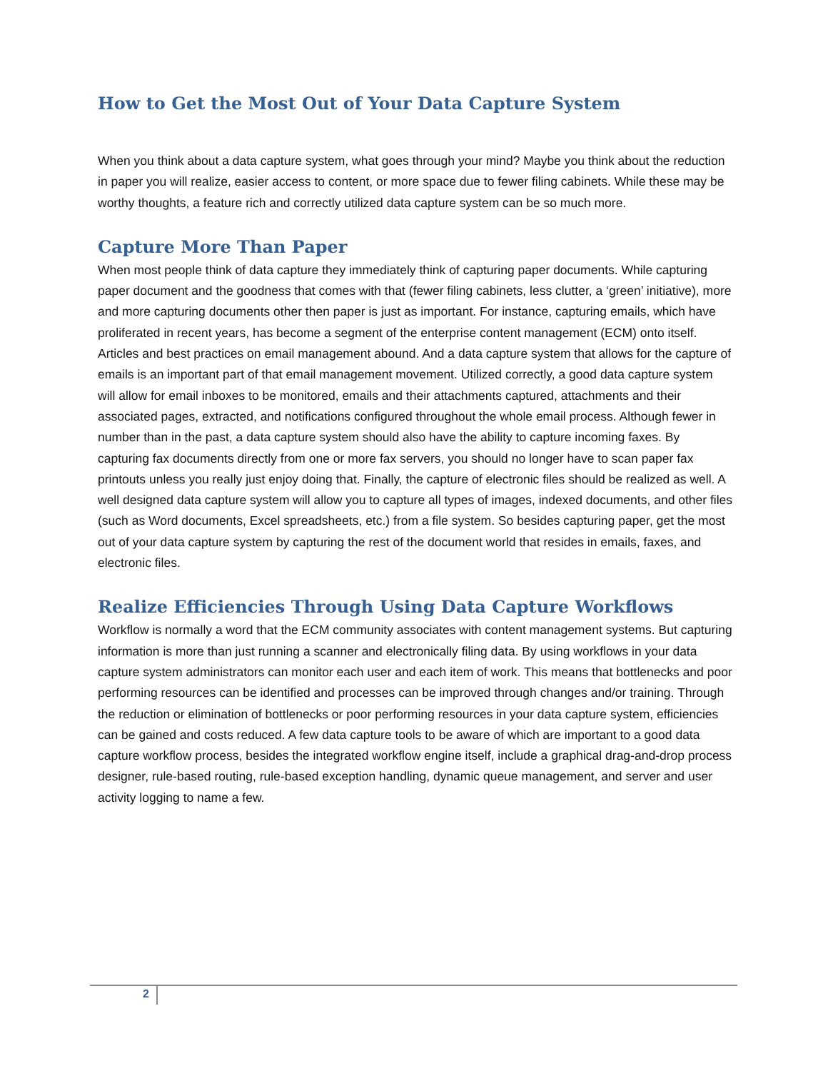How to Get the Most Out of Your Data Capture System
When you think about a data capture system, what goes through your mind? Maybe you think about the reduction in paper you will realize, easier access to content, or more space due to fewer filing cabinets. While these may be worthy thoughts, a feature rich and correctly utilized data capture system can be so much more.
Capture More Than Paper
When most people think of data capture they immediately think of capturing paper documents. While capturing paper document and the goodness that comes with that (fewer filing cabinets, less clutter, a ‘green’ initiative), more and more capturing documents other then paper is just as important. For instance, capturing emails, which have proliferated in recent years, has become a segment of the enterprise content management (ECM) onto itself. Articles and best practices on email management abound. And a data capture system that allows for the capture of emails is an important part of that email management movement. Utilized correctly, a good data capture system will allow for email inboxes to be monitored, emails and their attachments captured, attachments and their associated pages, extracted, and notifications configured throughout the whole email process. Although fewer in number than in the past, a data capture system should also have the ability to capture incoming faxes. By capturing fax documents directly from one or more fax servers, you should no longer have to scan paper fax printouts unless you really just enjoy doing that. Finally, the capture of electronic files should be realized as well. A well designed data capture system will allow you to capture all types of images, indexed documents, and other files (such as Word documents, Excel spreadsheets, etc.) from a file system. So besides capturing paper, get the most out of your data capture system by capturing the rest of the document world that resides in emails, faxes, and electronic files.
Realize Efficiencies Through Using Data Capture Workflows
Workflow is normally a word that the ECM community associates with content management systems. But capturing information is more than just running a scanner and electronically filing data. By using workflows in your data capture system administrators can monitor each user and each item of work. This means that bottlenecks and poor performing resources can be identified and processes can be improved through changes and/or training. Through the reduction or elimination of bottlenecks or poor performing resources in your data capture system, efficiencies can be gained and costs reduced. A few data capture tools to be aware of which are important to a good data capture workflow process, besides the integrated workflow engine itself, include a graphical drag-and-drop process designer, rule-based routing, rule-based exception handling, dynamic queue management, and server and user activity logging to name a few.
2